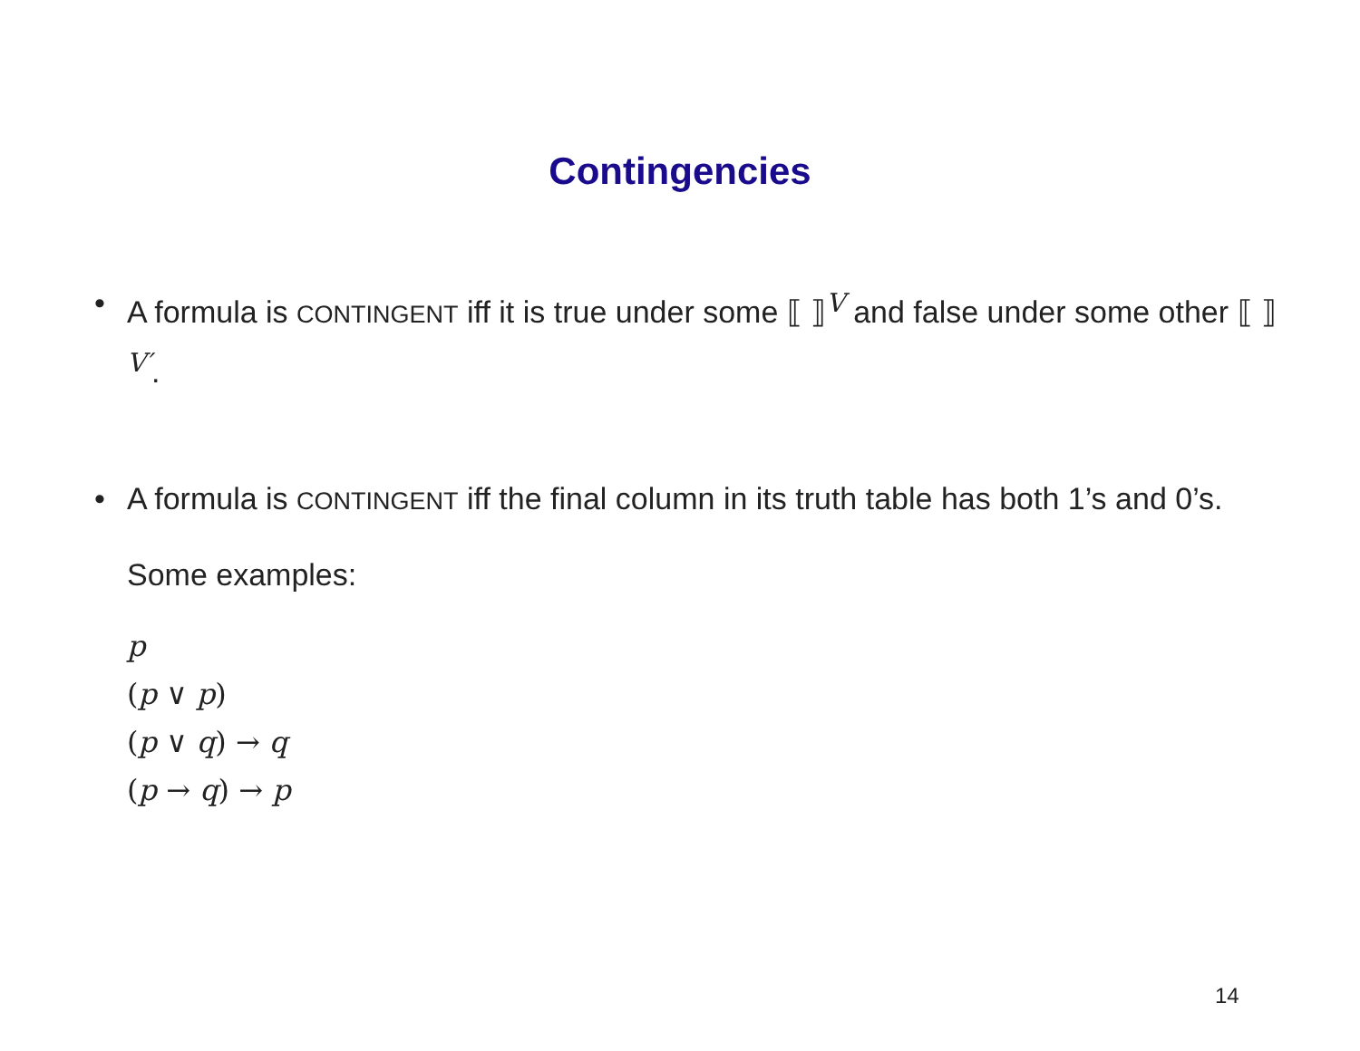Contingencies
• A formula is CONTINGENT iff it is true under some ⟦ ⟧<sup>V</sup> and false under some other ⟦ ⟧<sup>V′</sup>.
• A formula is CONTINGENT iff the final column in its truth table has both 1’s and 0’s.
Some examples:
p
(p ∨ p)
(p ∨ q) → q
(p → q) → p
14